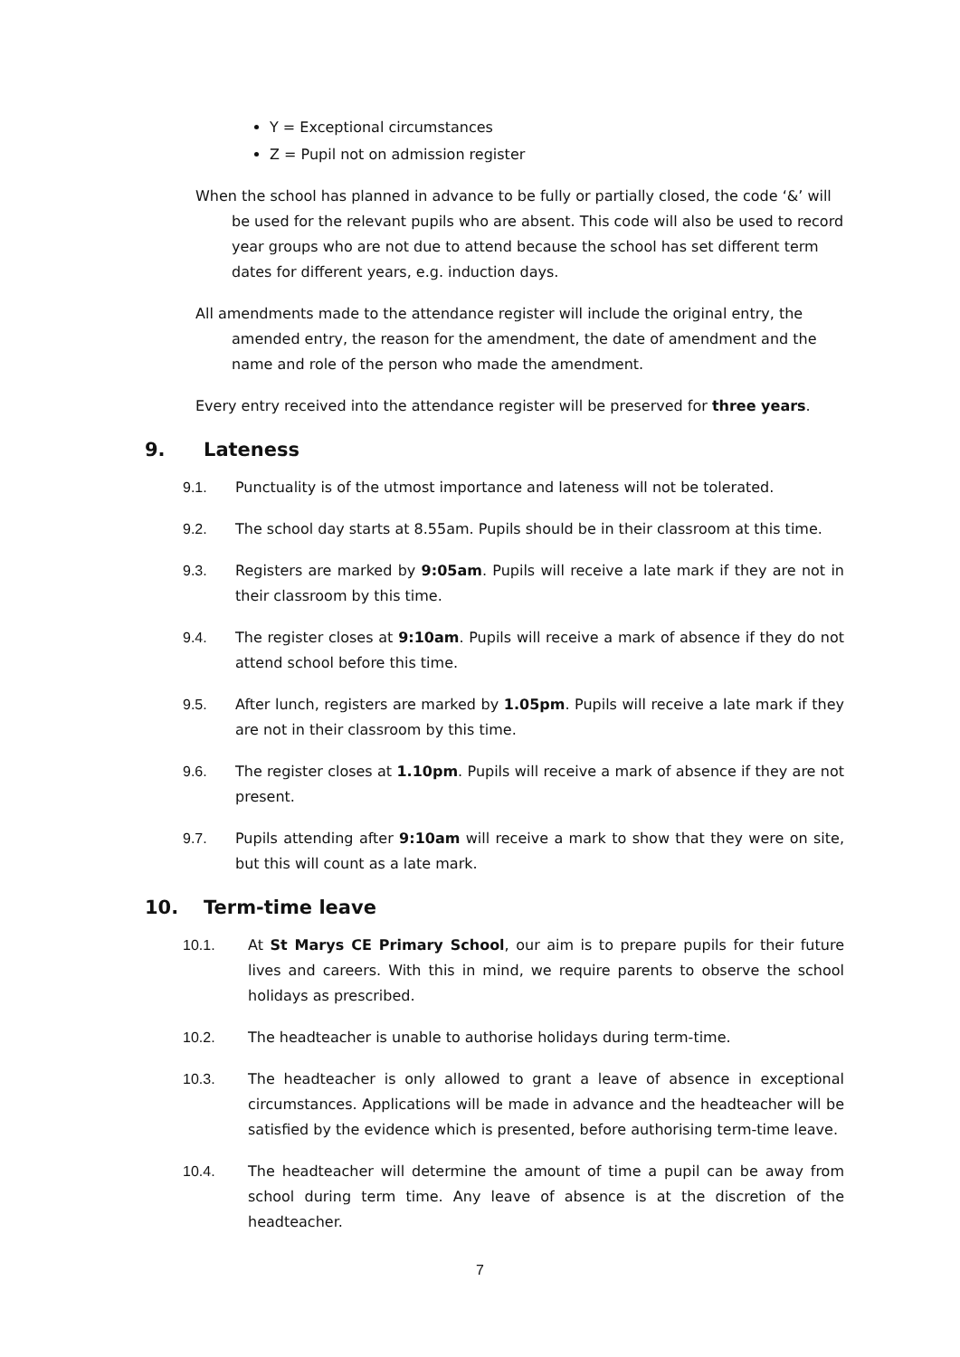Y = Exceptional circumstances
Z = Pupil not on admission register
When the school has planned in advance to be fully or partially closed, the code ‘&’ will be used for the relevant pupils who are absent. This code will also be used to record year groups who are not due to attend because the school has set different term dates for different years, e.g. induction days.
All amendments made to the attendance register will include the original entry, the amended entry, the reason for the amendment, the date of amendment and the name and role of the person who made the amendment.
Every entry received into the attendance register will be preserved for three years.
9. Lateness
9.1. Punctuality is of the utmost importance and lateness will not be tolerated.
9.2. The school day starts at 8.55am. Pupils should be in their classroom at this time.
9.3. Registers are marked by 9:05am. Pupils will receive a late mark if they are not in their classroom by this time.
9.4. The register closes at 9:10am. Pupils will receive a mark of absence if they do not attend school before this time.
9.5. After lunch, registers are marked by 1.05pm. Pupils will receive a late mark if they are not in their classroom by this time.
9.6. The register closes at 1.10pm. Pupils will receive a mark of absence if they are not present.
9.7. Pupils attending after 9:10am will receive a mark to show that they were on site, but this will count as a late mark.
10. Term-time leave
10.1. At St Marys CE Primary School, our aim is to prepare pupils for their future lives and careers. With this in mind, we require parents to observe the school holidays as prescribed.
10.2. The headteacher is unable to authorise holidays during term-time.
10.3. The headteacher is only allowed to grant a leave of absence in exceptional circumstances. Applications will be made in advance and the headteacher will be satisfied by the evidence which is presented, before authorising term-time leave.
10.4. The headteacher will determine the amount of time a pupil can be away from school during term time. Any leave of absence is at the discretion of the headteacher.
7